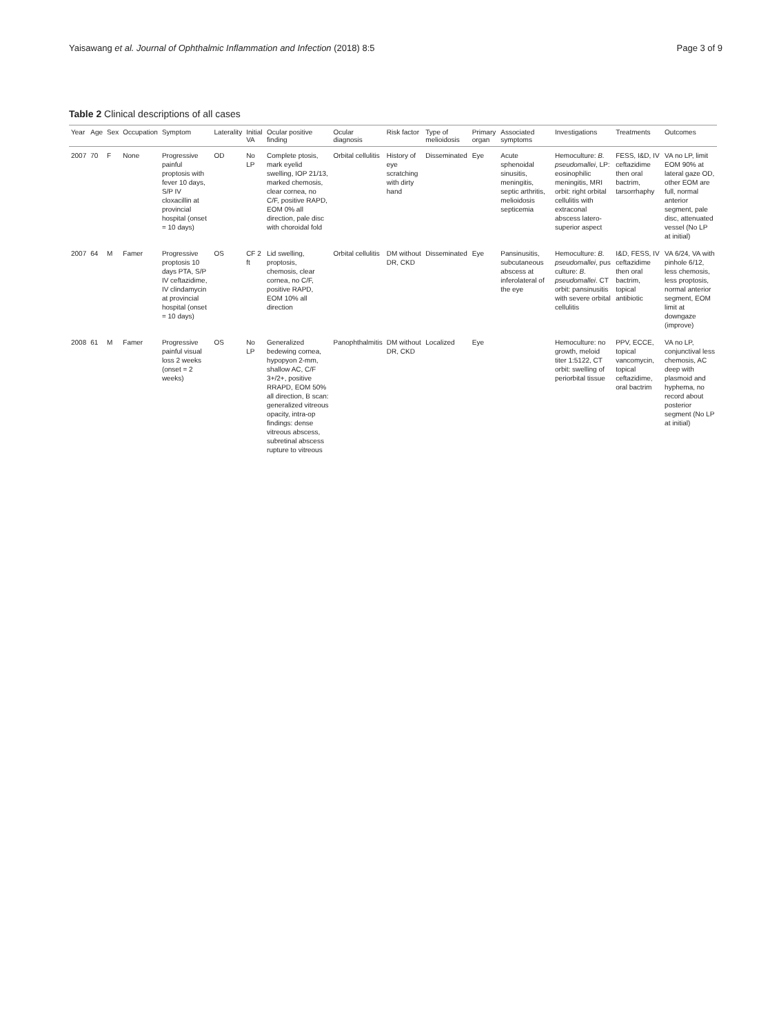Yaisawang et al. Journal of Ophthalmic Inflammation and Infection (2018) 8:5 Page 3 of 9
Table 2 Clinical descriptions of all cases
| Year | Age | Sex | Occupation | Symptom | Laterality | Initial VA | Ocular positive finding | Ocular diagnosis | Risk factor | Type of melioidosis | Primary organ | Associated symptoms | Investigations | Treatments | Outcomes |
| --- | --- | --- | --- | --- | --- | --- | --- | --- | --- | --- | --- | --- | --- | --- | --- |
| 2007 | 70 | F | None | Progressive painful proptosis with fever 10 days, S/P IV cloxacillin at provincial hospital (onset = 10 days) | OD | No LP | Complete ptosis, mark eyelid swelling, IOP 21/13, marked chemosis, clear cornea, no C/F, positive RAPD, EOM 0% all direction, pale disc with choroidal fold | Orbital cellulitis | History of eye scratching with dirty hand | Disseminated | Eye | Acute sphenoidal sinusitis, meningitis, septic arthritis, melioidosis septicemia | Hemoculture: B. pseudomallei , LP: eosinophilic meningitis, MRI orbit: right orbital cellulitis with extraconal abscess latero-superior aspect | FESS, I&D, IV ceftazidime then oral bactrim, tarsorrhaphy | VA no LP, limit EOM 90% at lateral gaze OD, other EOM are full, normal anterior segment, pale disc, attenuated vessel (No LP at initial) |
| 2007 | 64 | M | Famer | Progressive proptosis 10 days PTA, S/P IV ceftazidime, IV clindamycin at provincial hospital (onset = 10 days) | OS | CF 2 ft | Lid swelling, proptosis, chemosis, clear cornea, no C/F, positive RAPD, EOM 10% all direction | Orbital cellulitis | DM without DR, CKD | Disseminated | Eye | Pansinusitis, subcutaneous abscess at inferolateral of the eye | Hemoculture: B. pseudomallei , pus culture: B. pseudomallei . CT orbit: pansinusitis with severe orbital cellulitis | I&D, FESS, IV ceftazidime then oral bactrim, topical antibiotic | VA 6/24, VA with pinhole 6/12, less chemosis, less proptosis, normal anterior segment, EOM limit at downgaze (improve) |
| 2008 | 61 | M | Famer | Progressive painful visual loss 2 weeks (onset = 2 weeks) | OS | No LP | Generalized bedewing cornea, hypopyon 2-mm, shallow AC, C/F 3+/2+, positive RRAPD, EOM 50% all direction, B scan: generalized vitreous opacity, intra-op findings: dense vitreous abscess, subretinal abscess rupture to vitreous | Panophthalmitis | DM without DR, CKD | Localized | Eye | | Hemoculture: no growth, meloid titer 1:5122, CT orbit: swelling of periorbital tissue | PPV, ECCE, topical vancomycin, topical ceftazidime, oral bactrim | VA no LP, conjunctival less chemosis, AC deep with plasmoid and hyphema, no record about posterior segment (No LP at initial) |